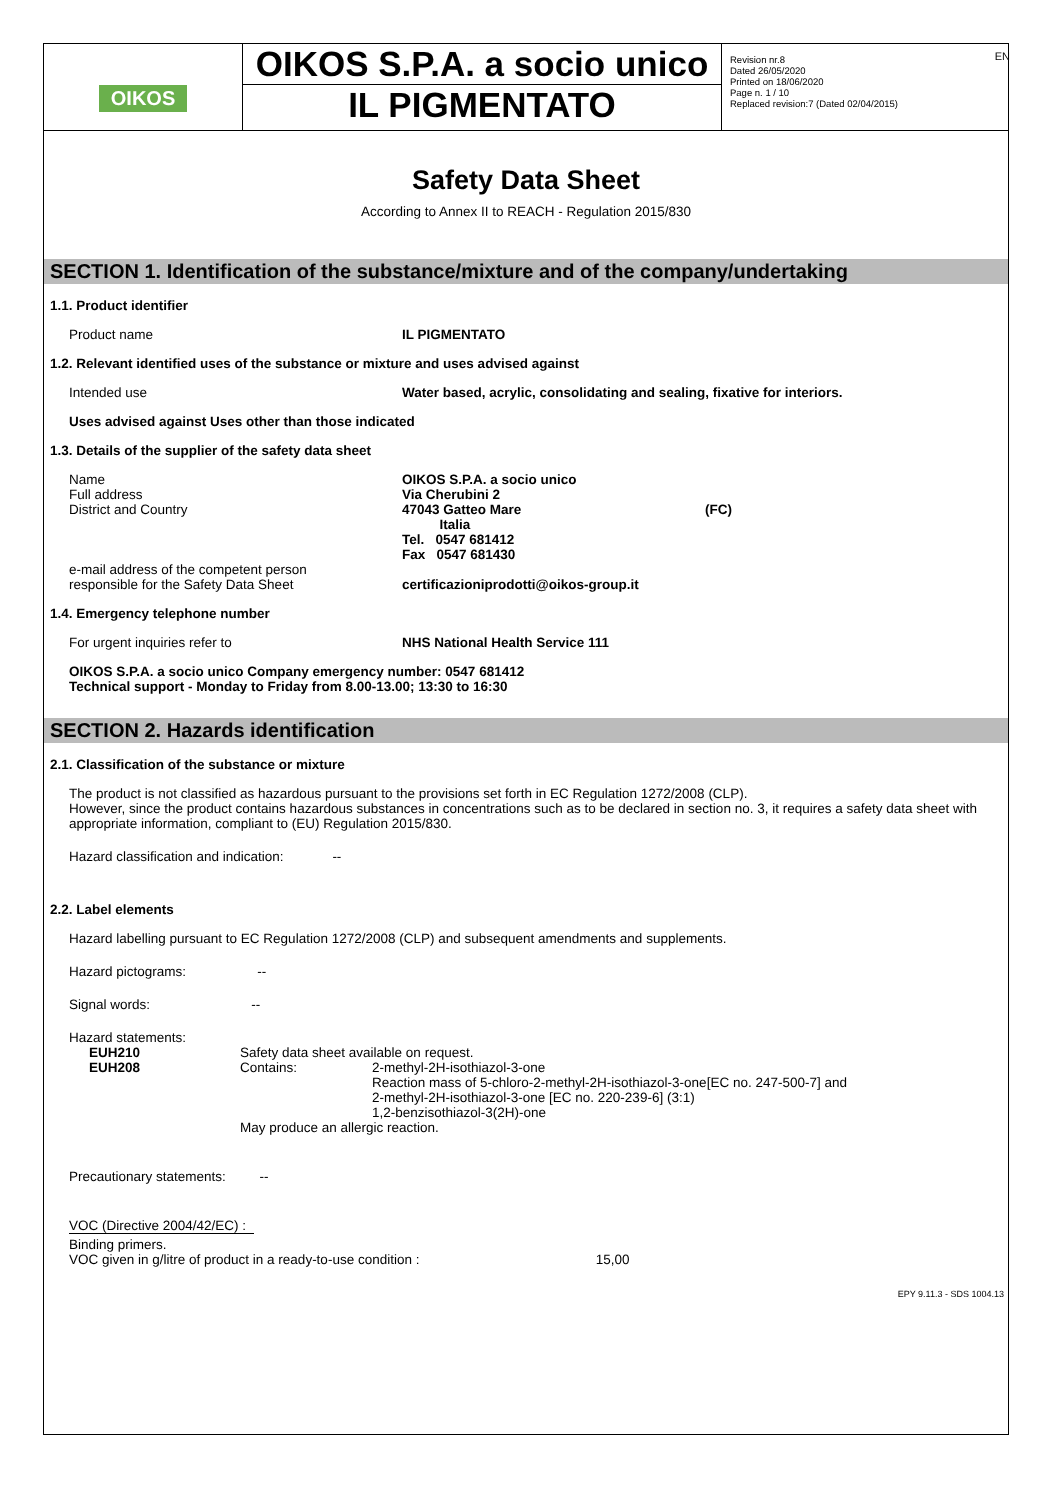OIKOS
OIKOS S.P.A. a socio unico
IL PIGMENTATO
Revision nr.8
Dated 26/05/2020
Printed on 18/06/2020
Page n. 1 / 10
Replaced revision:7 (Dated 02/04/2015)
Safety Data Sheet
According to Annex II to REACH - Regulation 2015/830
SECTION 1. Identification of the substance/mixture and of the company/undertaking
1.1. Product identifier
Product name IL PIGMENTATO
1.2. Relevant identified uses of the substance or mixture and uses advised against
Intended use Water based, acrylic, consolidating and sealing, fixative for interiors.
Uses advised against Uses other than those indicated
1.3. Details of the supplier of the safety data sheet
Name
Full address
District and Country
e-mail address of the competent person
responsible for the Safety Data Sheet
OIKOS S.P.A. a socio unico
Via Cherubini 2
47043 Gatteo Mare (FC)
Italia
Tel. 0547 681412
Fax 0547 681430
certificazioniprodotti@oikos-group.it
1.4. Emergency telephone number
For urgent inquiries refer to NHS National Health Service 111
OIKOS S.P.A. a socio unico Company emergency number: 0547 681412
Technical support - Monday to Friday from 8.00-13.00; 13:30 to 16:30
SECTION 2. Hazards identification
2.1. Classification of the substance or mixture
The product is not classified as hazardous pursuant to the provisions set forth in EC Regulation 1272/2008 (CLP).
However, since the product contains hazardous substances in concentrations such as to be declared in section no. 3, it requires a safety data sheet with appropriate information, compliant to (EU) Regulation 2015/830.
Hazard classification and indication: --
2.2. Label elements
Hazard labelling pursuant to EC Regulation 1272/2008 (CLP) and subsequent amendments and supplements.
Hazard pictograms: --
Signal words: --
Hazard statements:
EUH210
EUH208
Safety data sheet available on request.
Contains: 2-methyl-2H-isothiazol-3-one
Reaction mass of 5-chloro-2-methyl-2H-isothiazol-3-one[EC no. 247-500-7] and
2-methyl-2H-isothiazol-3-one [EC no. 220-239-6] (3:1)
1,2-benzisothiazol-3(2H)-one
May produce an allergic reaction.
Precautionary statements: --
VOC (Directive 2004/42/EC) :
Binding primers.
VOC given in g/litre of product in a ready-to-use condition : 15,00
EPY 9.11.3 - SDS 1004.13
EN